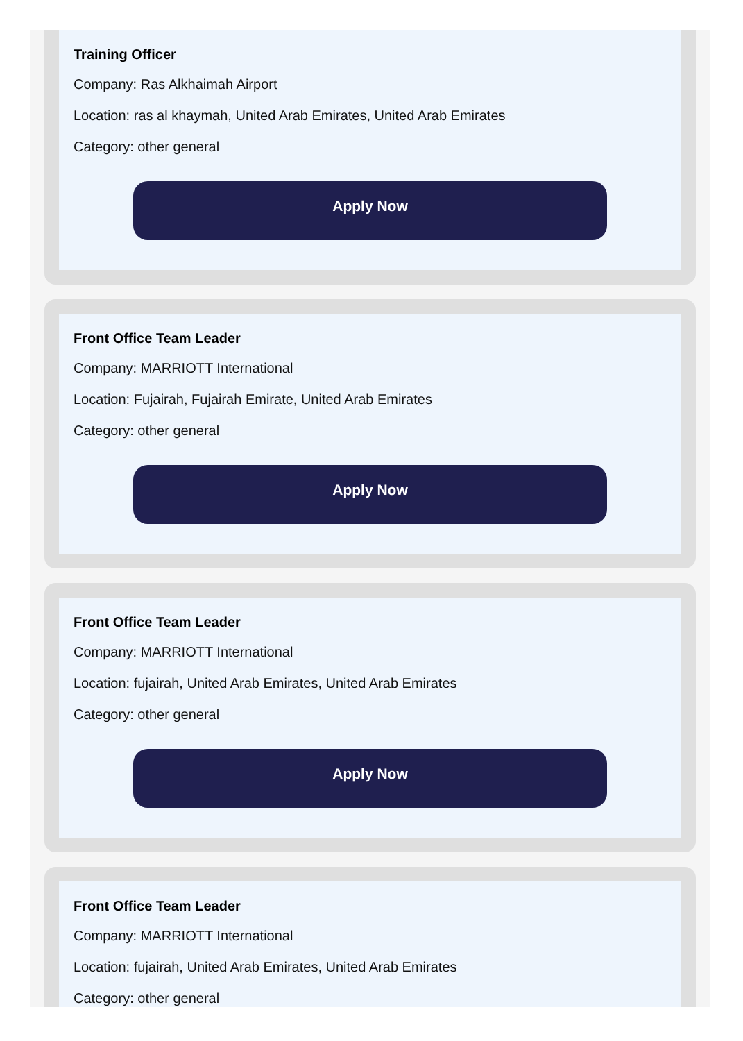Training Officer
Company: Ras Alkhaimah Airport
Location: ras al khaymah, United Arab Emirates, United Arab Emirates
Category: other general
Apply Now
Front Office Team Leader
Company: MARRIOTT International
Location: Fujairah, Fujairah Emirate, United Arab Emirates
Category: other general
Apply Now
Front Office Team Leader
Company: MARRIOTT International
Location: fujairah, United Arab Emirates, United Arab Emirates
Category: other general
Apply Now
Front Office Team Leader
Company: MARRIOTT International
Location: fujairah, United Arab Emirates, United Arab Emirates
Category: other general